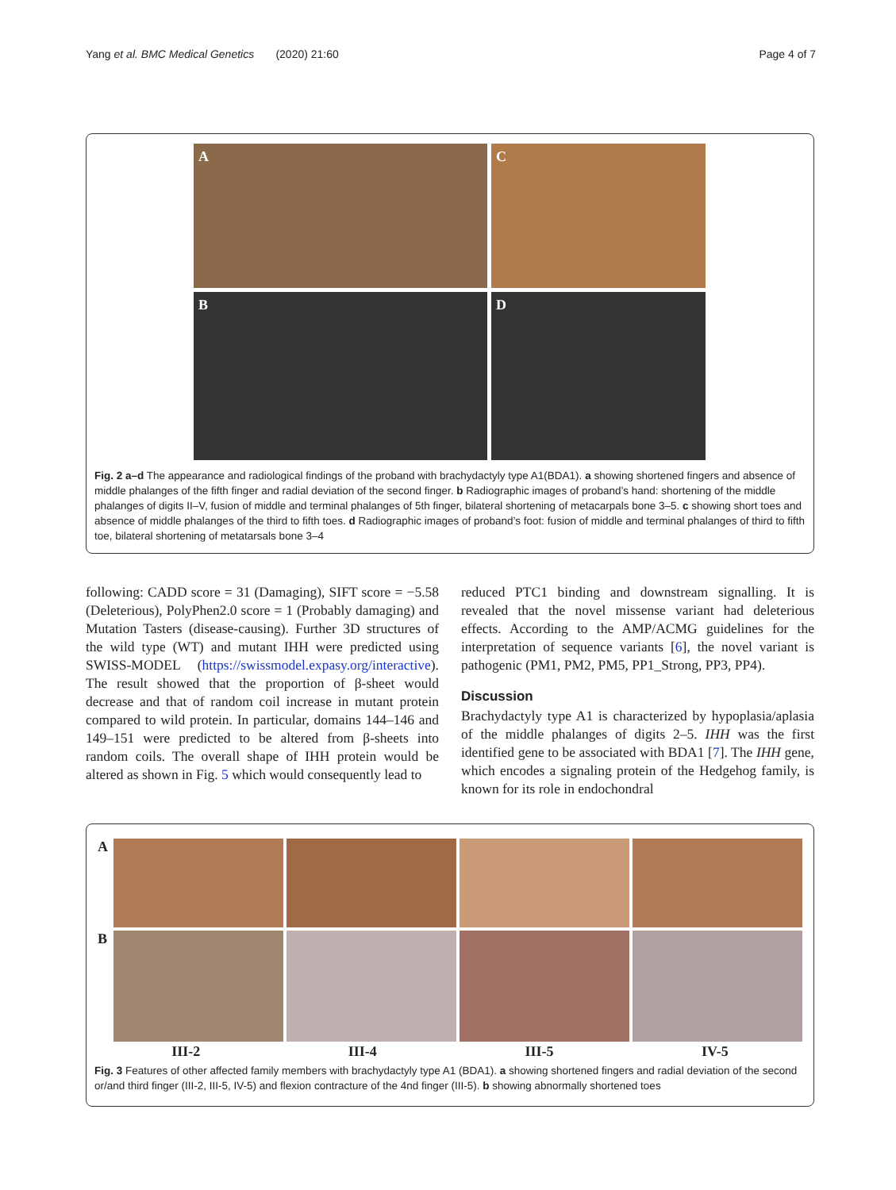Yang et al. BMC Medical Genetics (2020) 21:60 Page 4 of 7
A
C
B
D
Fig. 2 a–d The appearance and radiological findings of the proband with brachydactyly type A1(BDA1). a showing shortened fingers and absence of middle phalanges of the fifth finger and radial deviation of the second finger. b Radiographic images of proband’s hand: shortening of the middle phalanges of digits II–V, fusion of middle and terminal phalanges of 5th finger, bilateral shortening of metacarpals bone 3–5. c showing short toes and absence of middle phalanges of the third to fifth toes. d Radiographic images of proband’s foot: fusion of middle and terminal phalanges of third to fifth toe, bilateral shortening of metatarsals bone 3–4
following: CADD score = 31 (Damaging), SIFT score = −5.58 (Deleterious), PolyPhen2.0 score = 1 (Probably damaging) and Mutation Tasters (disease-causing). Further 3D structures of the wild type (WT) and mutant IHH were predicted using SWISS-MODEL (https://swissmodel.expasy.org/interactive). The result showed that the proportion of β-sheet would decrease and that of random coil increase in mutant protein compared to wild protein. In particular, domains 144–146 and 149–151 were predicted to be altered from β-sheets into random coils. The overall shape of IHH protein would be altered as shown in Fig. 5 which would consequently lead to
reduced PTC1 binding and downstream signalling. It is revealed that the novel missense variant had deleterious effects. According to the AMP/ACMG guidelines for the interpretation of sequence variants [6], the novel variant is pathogenic (PM1, PM2, PM5, PP1_Strong, PP3, PP4).
Discussion
Brachydactyly type A1 is characterized by hypoplasia/aplasia of the middle phalanges of digits 2–5. IHH was the first identified gene to be associated with BDA1 [7]. The IHH gene, which encodes a signaling protein of the Hedgehog family, is known for its role in endochondral
A
B
III-2 III-4 III-5 IV-5
Fig. 3 Features of other affected family members with brachydactyly type A1 (BDA1). a showing shortened fingers and radial deviation of the second or/and third finger (III-2, III-5, IV-5) and flexion contracture of the 4nd finger (III-5). b showing abnormally shortened toes